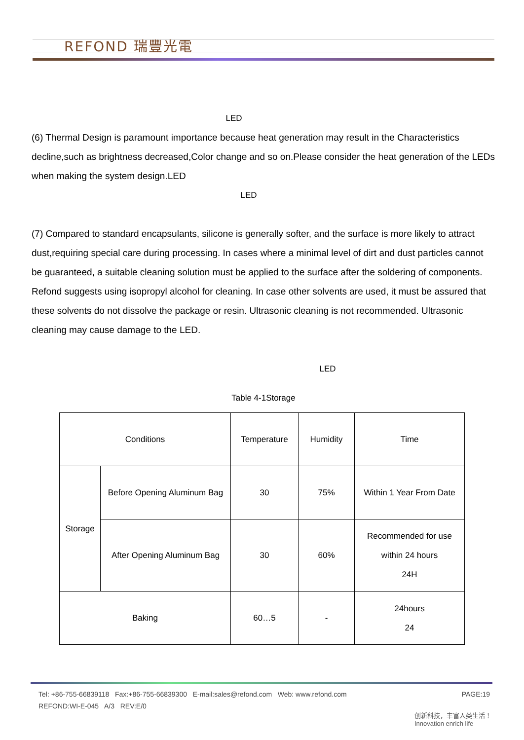REFOND 瑞豐光電
LED
(6) Thermal Design is paramount importance because heat generation may result in the Characteristics decline,such as brightness decreased,Color change and so on.Please consider the heat generation of the LEDs when making the system design.LED
LED
(7) Compared to standard encapsulants, silicone is generally softer, and the surface is more likely to attract dust,requiring special care during processing. In cases where a minimal level of dirt and dust particles cannot be guaranteed, a suitable cleaning solution must be applied to the surface after the soldering of components. Refond suggests using isopropyl alcohol for cleaning. In case other solvents are used, it must be assured that these solvents do not dissolve the package or resin. Ultrasonic cleaning is not recommended. Ultrasonic cleaning may cause damage to the LED.
LED
Table 4-1Storage
| Conditions | | Temperature | Humidity | Time |
| Storage | Before Opening Aluminum Bag | 30 | 75% | Within 1 Year From Date |
| | After Opening Aluminum Bag | 30 | 60% | Recommended for use within 24 hours 24H |
| Baking | | 60…5 | - | 24hours 24 |
Tel: +86-755-66839118 Fax:+86-755-66839300 E-mail:sales@refond.com Web: www.refond.com PAGE:19
REFOND:WI-E-045 A/3 REV:E/0
创新科技，丰富人类生活！
Innovation enrich life